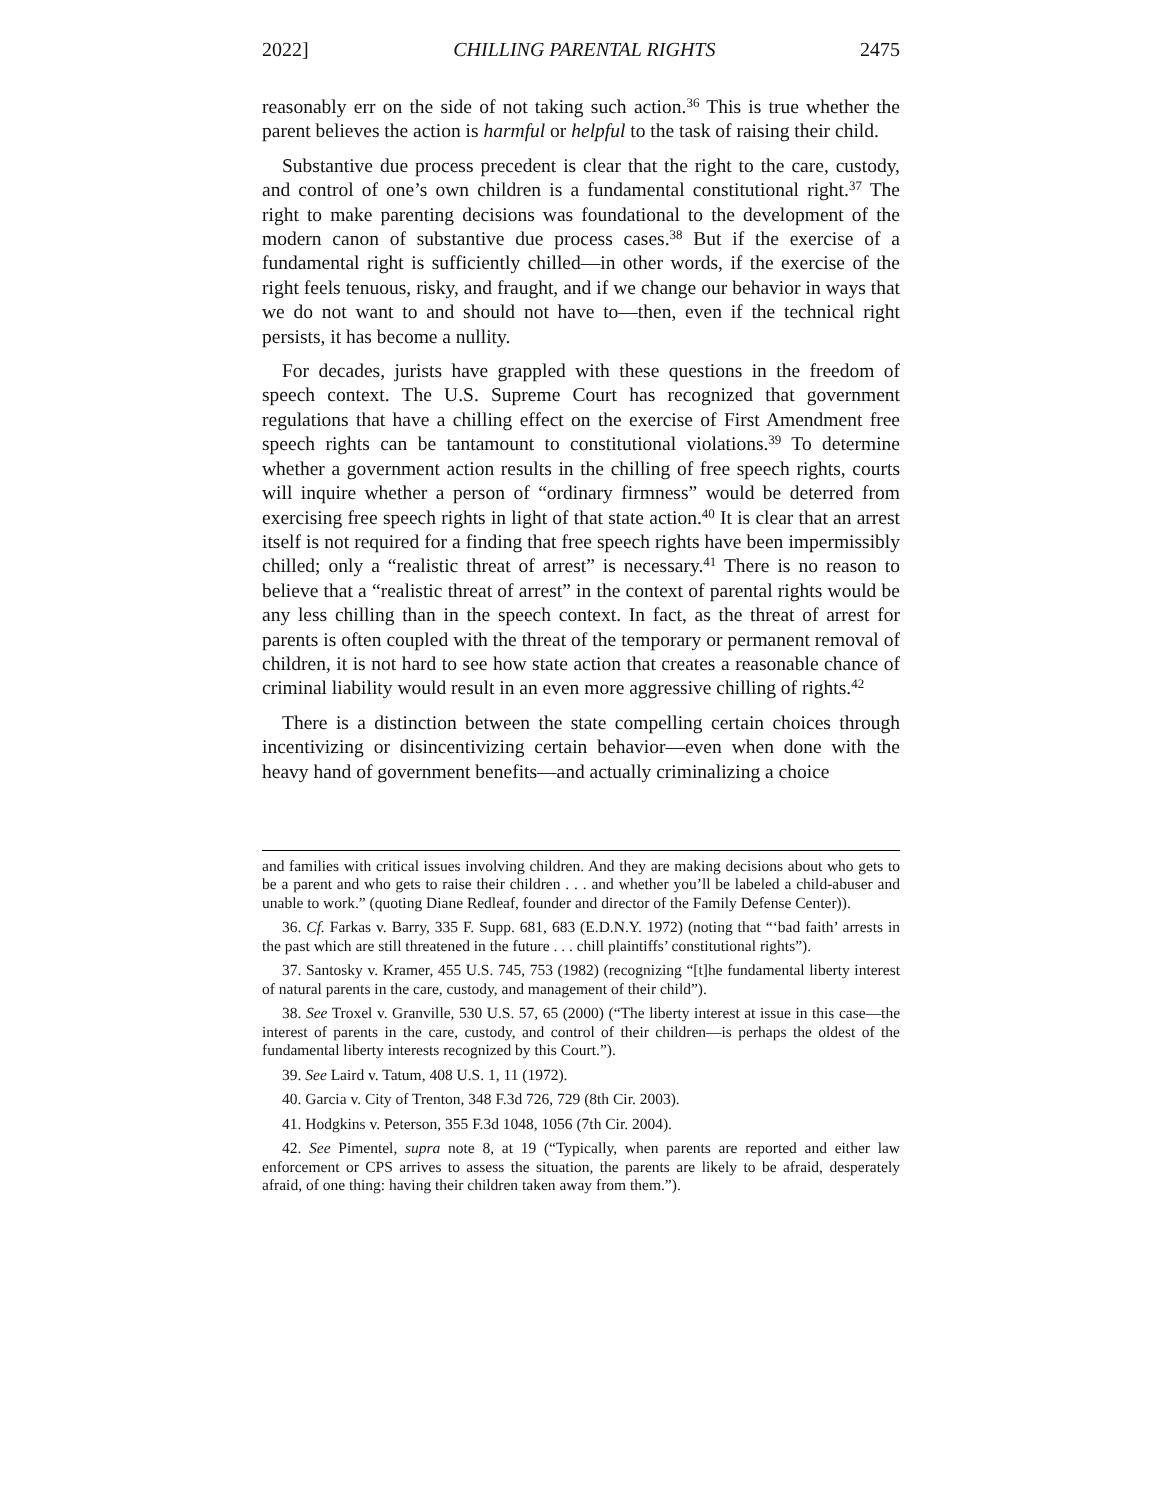2022] CHILLING PARENTAL RIGHTS 2475
reasonably err on the side of not taking such action.<sup>36</sup> This is true whether the parent believes the action is harmful or helpful to the task of raising their child.
Substantive due process precedent is clear that the right to the care, custody, and control of one’s own children is a fundamental constitutional right.<sup>37</sup> The right to make parenting decisions was foundational to the development of the modern canon of substantive due process cases.<sup>38</sup> But if the exercise of a fundamental right is sufficiently chilled—in other words, if the exercise of the right feels tenuous, risky, and fraught, and if we change our behavior in ways that we do not want to and should not have to—then, even if the technical right persists, it has become a nullity.
For decades, jurists have grappled with these questions in the freedom of speech context. The U.S. Supreme Court has recognized that government regulations that have a chilling effect on the exercise of First Amendment free speech rights can be tantamount to constitutional violations.<sup>39</sup> To determine whether a government action results in the chilling of free speech rights, courts will inquire whether a person of “ordinary firmness” would be deterred from exercising free speech rights in light of that state action.<sup>40</sup> It is clear that an arrest itself is not required for a finding that free speech rights have been impermissibly chilled; only a “realistic threat of arrest” is necessary.<sup>41</sup> There is no reason to believe that a “realistic threat of arrest” in the context of parental rights would be any less chilling than in the speech context. In fact, as the threat of arrest for parents is often coupled with the threat of the temporary or permanent removal of children, it is not hard to see how state action that creates a reasonable chance of criminal liability would result in an even more aggressive chilling of rights.<sup>42</sup>
There is a distinction between the state compelling certain choices through incentivizing or disincentivizing certain behavior—even when done with the heavy hand of government benefits—and actually criminalizing a choice
and families with critical issues involving children. And they are making decisions about who gets to be a parent and who gets to raise their children . . . and whether you’ll be labeled a child-abuser and unable to work.” (quoting Diane Redleaf, founder and director of the Family Defense Center)).
36. Cf. Farkas v. Barry, 335 F. Supp. 681, 683 (E.D.N.Y. 1972) (noting that “‘bad faith’ arrests in the past which are still threatened in the future . . . chill plaintiffs’ constitutional rights”).
37. Santosky v. Kramer, 455 U.S. 745, 753 (1982) (recognizing “[t]he fundamental liberty interest of natural parents in the care, custody, and management of their child”).
38. See Troxel v. Granville, 530 U.S. 57, 65 (2000) (“The liberty interest at issue in this case—the interest of parents in the care, custody, and control of their children—is perhaps the oldest of the fundamental liberty interests recognized by this Court.”).
39. See Laird v. Tatum, 408 U.S. 1, 11 (1972).
40. Garcia v. City of Trenton, 348 F.3d 726, 729 (8th Cir. 2003).
41. Hodgkins v. Peterson, 355 F.3d 1048, 1056 (7th Cir. 2004).
42. See Pimentel, supra note 8, at 19 (“Typically, when parents are reported and either law enforcement or CPS arrives to assess the situation, the parents are likely to be afraid, desperately afraid, of one thing: having their children taken away from them.”).